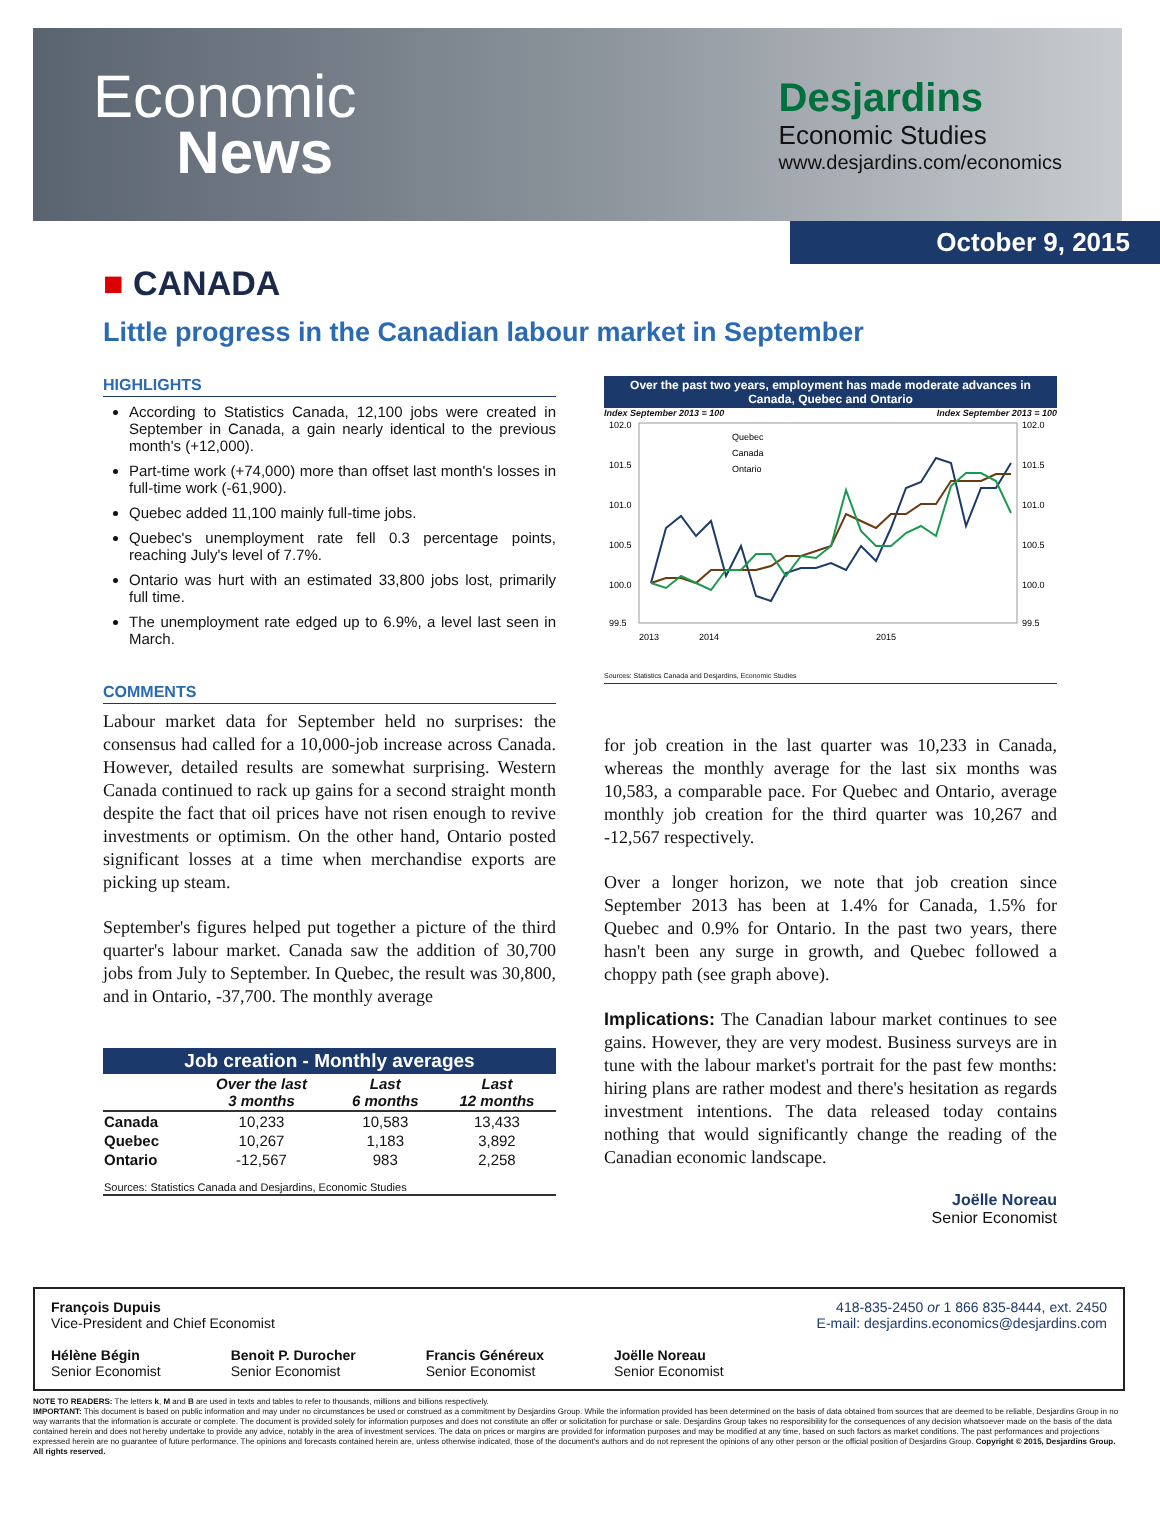Economic
News
Desjardins
Economic Studies
www.desjardins.com/economics
October 9, 2015
■ CANADA
Little progress in the Canadian labour market in September
HIGHLIGHTS
According to Statistics Canada, 12,100 jobs were created in September in Canada, a gain nearly identical to the previous month's (+12,000).
Part-time work (+74,000) more than offset last month's losses in full-time work (-61,900).
Quebec added 11,100 mainly full-time jobs.
Quebec's unemployment rate fell 0.3 percentage points, reaching July's level of 7.7%.
Ontario was hurt with an estimated 33,800 jobs lost, primarily full time.
The unemployment rate edged up to 6.9%, a level last seen in March.
COMMENTS
Labour market data for September held no surprises: the consensus had called for a 10,000-job increase across Canada. However, detailed results are somewhat surprising. Western Canada continued to rack up gains for a second straight month despite the fact that oil prices have not risen enough to revive investments or optimism. On the other hand, Ontario posted significant losses at a time when merchandise exports are picking up steam.
September's figures helped put together a picture of the third quarter's labour market. Canada saw the addition of 30,700 jobs from July to September. In Quebec, the result was 30,800, and in Ontario, -37,700. The monthly average
Job creation - Monthly averages
| | Over the last 3 months | Last 6 months | Last 12 months |
| --- | --- | --- | --- |
| Canada | 10,233 | 10,583 | 13,433 |
| Quebec | 10,267 | 1,183 | 3,892 |
| Ontario | -12,567 | 983 | 2,258 |
| Sources: Statistics Canada and Desjardins, Economic Studies | | | |
Over the past two years, employment has made moderate advances in Canada, Quebec and Ontario
Index September 2013 = 100 Index September 2013 = 100
102.0
101.5
101.0
100.5
100.0
99.5
102.0
101.5
101.0
100.5
100.0
99.5
2013
2014
2015
Quebec
Canada
Ontario
Sources: Statistics Canada and Desjardins, Economic Studies
for job creation in the last quarter was 10,233 in Canada, whereas the monthly average for the last six months was 10,583, a comparable pace. For Quebec and Ontario, average monthly job creation for the third quarter was 10,267 and -12,567 respectively.
Over a longer horizon, we note that job creation since September 2013 has been at 1.4% for Canada, 1.5% for Quebec and 0.9% for Ontario. In the past two years, there hasn't been any surge in growth, and Quebec followed a choppy path (see graph above).
Implications: The Canadian labour market continues to see gains. However, they are very modest. Business surveys are in tune with the labour market's portrait for the past few months: hiring plans are rather modest and there's hesitation as regards investment intentions. The data released today contains nothing that would significantly change the reading of the Canadian economic landscape.
Joëlle Noreau
Senior Economist
François Dupuis
Vice-President and Chief Economist
418-835-2450 or 1 866 835-8444, ext. 2450
E-mail: desjardins.economics@desjardins.com
Hélène Bégin
Senior Economist
Benoit P. Durocher
Senior Economist
Francis Généreux
Senior Economist
Joëlle Noreau
Senior Economist
NOTE TO READERS: The letters k, M and B are used in texts and tables to refer to thousands, millions and billions respectively.
IMPORTANT: This document is based on public information and may under no circumstances be used or construed as a commitment by Desjardins Group. While the information provided has been determined on the basis of data obtained from sources that are deemed to be reliable, Desjardins Group in no way warrants that the information is accurate or complete. The document is provided solely for information purposes and does not constitute an offer or solicitation for purchase or sale. Desjardins Group takes no responsibility for the consequences of any decision whatsoever made on the basis of the data contained herein and does not hereby undertake to provide any advice, notably in the area of investment services. The data on prices or margins are provided for information purposes and may be modified at any time, based on such factors as market conditions. The past performances and projections expressed herein are no guarantee of future performance. The opinions and forecasts contained herein are, unless otherwise indicated, those of the document's authors and do not represent the opinions of any other person or the official position of Desjardins Group. Copyright © 2015, Desjardins Group. All rights reserved.